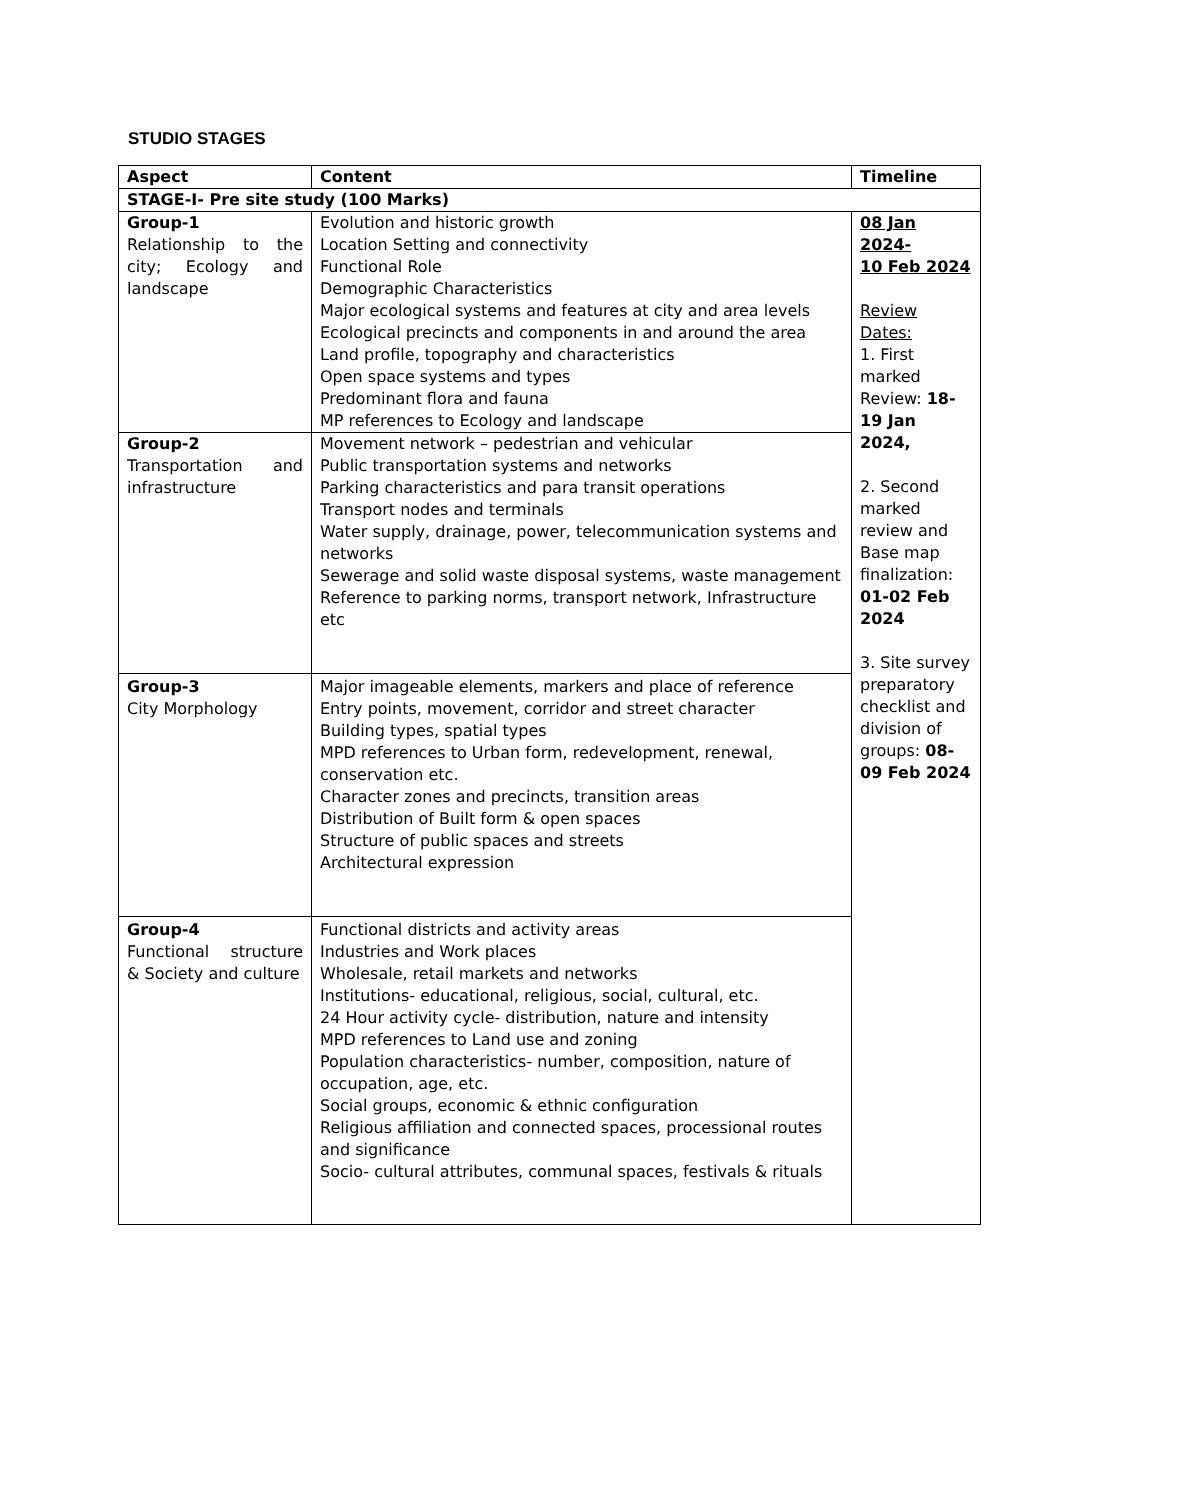STUDIO STAGES
| Aspect | Content | Timeline |
| --- | --- | --- |
| STAGE-I- Pre site study (100 Marks) | | |
| Group-1 Relationship to the city; Ecology and landscape | Evolution and historic growth Location Setting and connectivity Functional Role Demographic Characteristics Major ecological systems and features at city and area levels Ecological precincts and components in and around the area Land profile, topography and characteristics Open space systems and types Predominant flora and fauna MP references to Ecology and landscape | 08 Jan 2024- 10 Feb 2024 Review Dates: 1. First marked Review: 18-19 Jan 2024, 2. Second marked review and Base map finalization: 01-02 Feb 2024 3. Site survey preparatory checklist and division of groups: 08-09 Feb 2024 |
| Group-2 Transportation and infrastructure | Movement network – pedestrian and vehicular Public transportation systems and networks Parking characteristics and para transit operations Transport nodes and terminals Water supply, drainage, power, telecommunication systems and networks Sewerage and solid waste disposal systems, waste management Reference to parking norms, transport network, Infrastructure etc | |
| Group-3 City Morphology | Major imageable elements, markers and place of reference Entry points, movement, corridor and street character Building types, spatial types MPD references to Urban form, redevelopment, renewal, conservation etc. Character zones and precincts, transition areas Distribution of Built form & open spaces Structure of public spaces and streets Architectural expression | |
| Group-4 Functional structure & Society and culture | Functional districts and activity areas Industries and Work places Wholesale, retail markets and networks Institutions- educational, religious, social, cultural, etc. 24 Hour activity cycle- distribution, nature and intensity MPD references to Land use and zoning Population characteristics- number, composition, nature of occupation, age, etc. Social groups, economic & ethnic configuration Religious affiliation and connected spaces, processional routes and significance Socio- cultural attributes, communal spaces, festivals & rituals | |